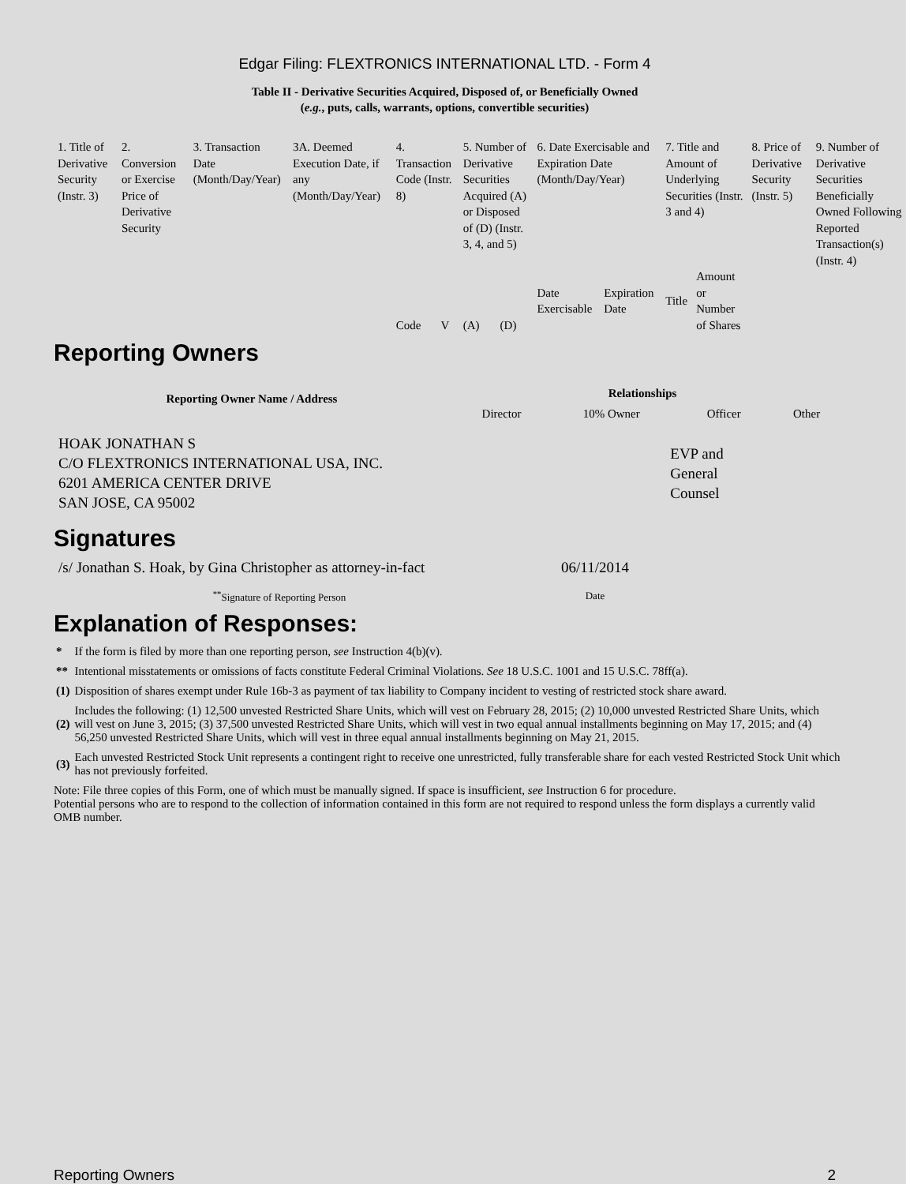Edgar Filing: FLEXTRONICS INTERNATIONAL LTD. - Form 4
Table II - Derivative Securities Acquired, Disposed of, or Beneficially Owned
(e.g., puts, calls, warrants, options, convertible securities)
| 1. Title of Derivative Security (Instr. 3) | 2. Conversion or Exercise Price of Derivative Security | 3. Transaction Date (Month/Day/Year) | 3A. Deemed Execution Date, if any (Month/Day/Year) | 4. Transaction Code (Instr. 8) | | 5. Number of Derivative Securities Acquired (A) or Disposed of (D) (Instr. 3, 4, and 5) | | 6. Date Exercisable and Expiration Date (Month/Day/Year) | | 7. Title and Amount of Underlying Securities (Instr. 3 and 4) | | 8. Price of Derivative Security (Instr. 5) | 9. Number of Derivative Securities Beneficially Owned Following Reported Transaction(s) (Instr. 4) |
| | | | | Code | V | (A) | (D) | Date Exercisable | Expiration Date | Title | Amount or Number of Shares | | |
Reporting Owners
| Reporting Owner Name / Address | Relationships | | | |
| --- | --- | --- | --- | --- |
| | Director | 10% Owner | Officer | Other |
| HOAK JONATHAN S C/O FLEXTRONICS INTERNATIONAL USA, INC. 6201 AMERICA CENTER DRIVE SAN JOSE, CA 95002 | | | EVP and General Counsel | |
Signatures
| /s/ Jonathan S. Hoak, by Gina Christopher as attorney-in-fact | 06/11/2014 |
| <sup>**</sup> Signature of Reporting Person | Date |
Explanation of Responses:
| * | If the form is filed by more than one reporting person, see Instruction 4(b)(v). |
| ** | Intentional misstatements or omissions of facts constitute Federal Criminal Violations. See 18 U.S.C. 1001 and 15 U.S.C. 78ff(a). |
| (1) | Disposition of shares exempt under Rule 16b-3 as payment of tax liability to Company incident to vesting of restricted stock share award. |
| (2) | Includes the following: (1) 12,500 unvested Restricted Share Units, which will vest on February 28, 2015; (2) 10,000 unvested Restricted Share Units, which will vest on June 3, 2015; (3) 37,500 unvested Restricted Share Units, which will vest in two equal annual installments beginning on May 17, 2015; and (4) 56,250 unvested Restricted Share Units, which will vest in three equal annual installments beginning on May 21, 2015. |
| (3) | Each unvested Restricted Stock Unit represents a contingent right to receive one unrestricted, fully transferable share for each vested Restricted Stock Unit which has not previously forfeited. |
Note: File three copies of this Form, one of which must be manually signed. If space is insufficient, see Instruction 6 for procedure.
Potential persons who are to respond to the collection of information contained in this form are not required to respond unless the form displays a currently valid OMB number.
Reporting Owners 2